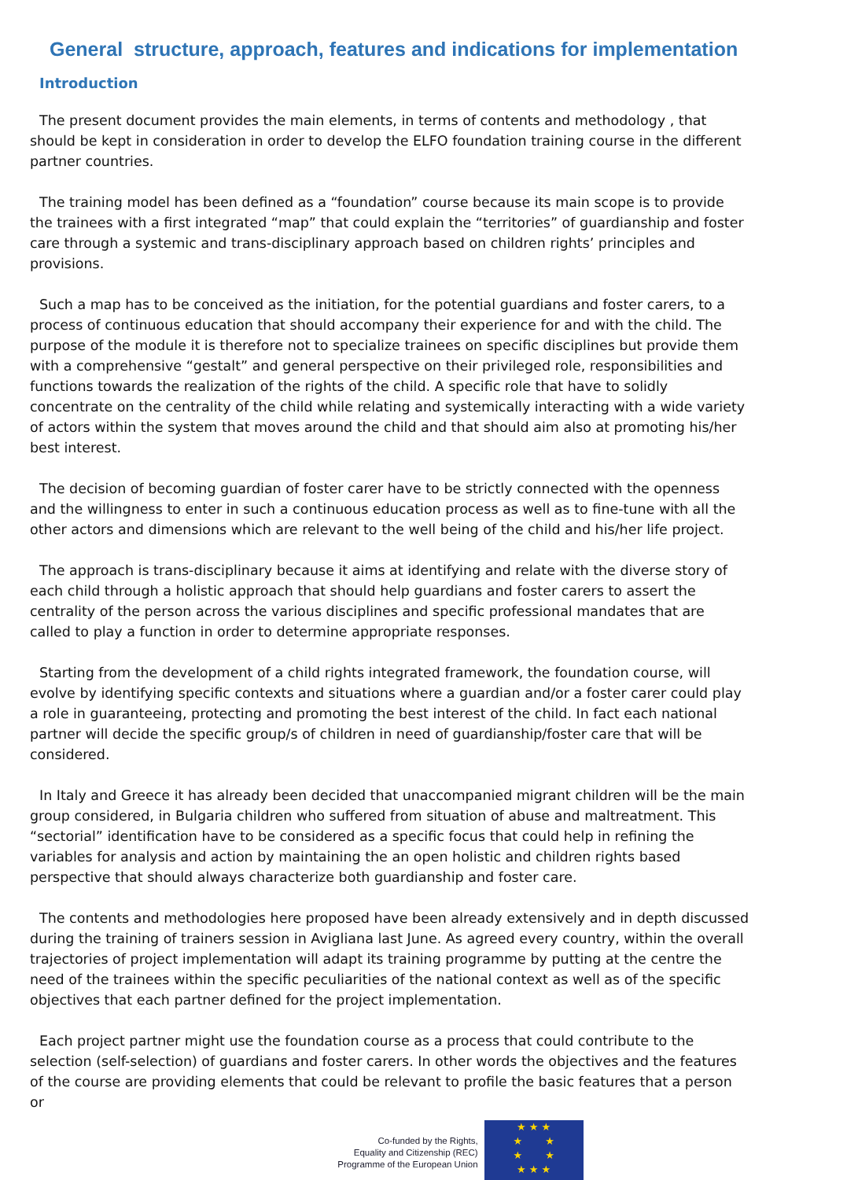General structure, approach, features and indications for implementation
Introduction
The present document provides the main elements, in terms of contents and methodology , that should be kept in consideration in order to develop the ELFO foundation training course in the different partner countries.
The training model has been defined as a “foundation” course because its main scope is to provide the trainees with a first integrated “map” that could explain the “territories” of guardianship and foster care through a systemic and trans-disciplinary approach based on children rights’ principles and provisions.
Such a map has to be conceived as the initiation, for the potential guardians and foster carers, to a process of continuous education that should accompany their experience for and with the child. The purpose of the module it is therefore not to specialize trainees on specific disciplines but provide them with a comprehensive “gestalt” and general perspective on their privileged role, responsibilities and functions towards the realization of the rights of the child. A specific role that have to solidly concentrate on the centrality of the child while relating and systemically interacting with a wide variety of actors within the system that moves around the child and that should aim also at promoting his/her best interest.
The decision of becoming guardian of foster carer have to be strictly connected with the openness and the willingness to enter in such a continuous education process as well as to fine-tune with all the other actors and dimensions which are relevant to the well being of the child and his/her life project.
The approach is trans-disciplinary because it aims at identifying and relate with the diverse story of each child through a holistic approach that should help guardians and foster carers to assert the centrality of the person across the various disciplines and specific professional mandates that are called to play a function in order to determine appropriate responses.
Starting from the development of a child rights integrated framework, the foundation course, will evolve by identifying specific contexts and situations where a guardian and/or a foster carer could play a role in guaranteeing, protecting and promoting the best interest of the child. In fact each national partner will decide the specific group/s of children in need of guardianship/foster care that will be considered.
In Italy and Greece it has already been decided that unaccompanied migrant children will be the main group considered, in Bulgaria children who suffered from situation of abuse and maltreatment. This “sectorial” identification have to be considered as a specific focus that could help in refining the variables for analysis and action by maintaining the an open holistic and children rights based perspective that should always characterize both guardianship and foster care.
The contents and methodologies here proposed have been already extensively and in depth discussed during the training of trainers session in Avigliana last June. As agreed every country, within the overall trajectories of project implementation will adapt its training programme by putting at the centre the need of the trainees within the specific peculiarities of the national context as well as of the specific objectives that each partner defined for the project implementation.
Each project partner might use the foundation course as a process that could contribute to the selection (self-selection) of guardians and foster carers. In other words the objectives and the features of the course are providing elements that could be relevant to profile the basic features that a person or
Co-funded by the Rights,
Equality and Citizenship (REC)
Programme of the European Union
★ ★ ★
★ ★
★ ★
★ ★ ★